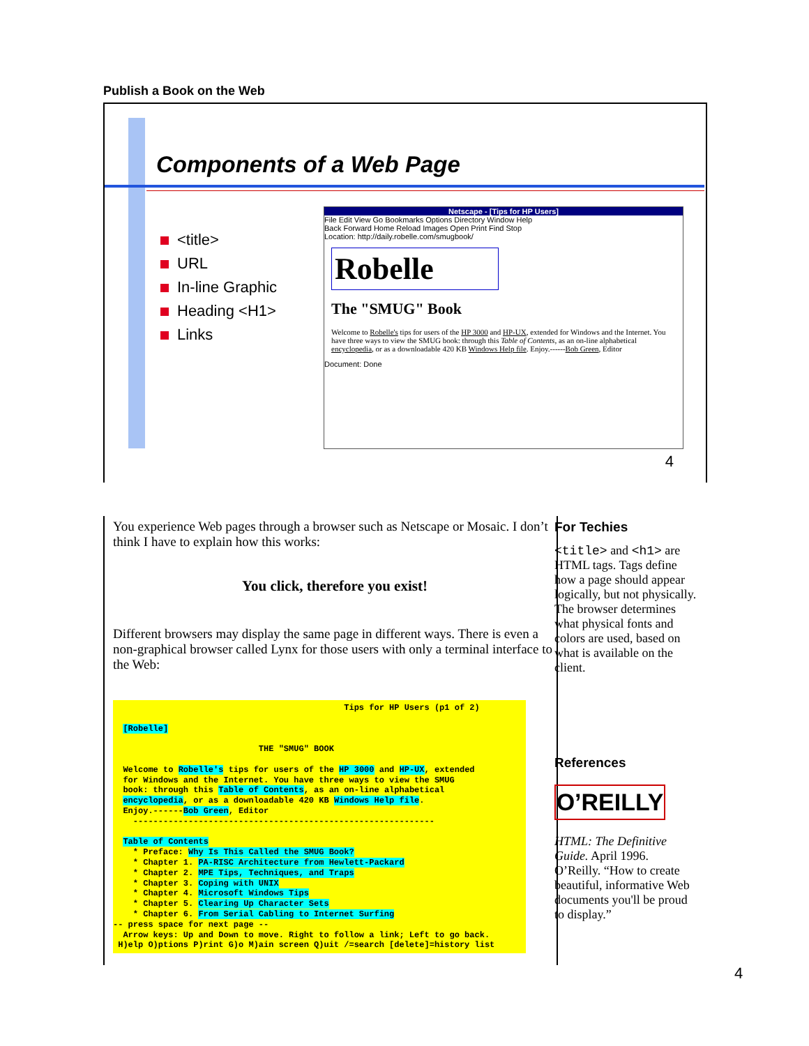Publish a Book on the Web
Components of a Web Page
<title>
URL
In-line Graphic
Heading <H1>
Links
Netscape - [Tips for HP Users]
File Edit View Go Bookmarks Options Directory Window Help
Back Forward Home Reload Images Open Print Find Stop
Location: http://daily.robelle.com/smugbook/
Robelle
The "SMUG" Book
Welcome to Robelle's tips for users of the HP 3000 and HP-UX, extended for Windows and the Internet. You have three ways to view the SMUG book: through this Table of Contents, as an on-line alphabetical encyclopedia, or as a downloadable 420 KB Windows Help file. Enjoy.------Bob Green, Editor
Document: Done
4
You experience Web pages through a browser such as Netscape or Mosaic. I don’t think I have to explain how this works:
You click, therefore you exist!
Different browsers may display the same page in different ways. There is even a non-graphical browser called Lynx for those users with only a terminal interface to the Web:
Tips for HP Users (p1 of 2) [Robelle] THE "SMUG" BOOK Welcome to Robelle's tips for users of the HP 3000 and HP-UX, extended for Windows and the Internet. You have three ways to view the SMUG book: through this Table of Contents, as an on-line alphabetical encyclopedia, or as a downloadable 420 KB Windows Help file. Enjoy.------Bob Green, Editor ------------------------------------------------------------ Table of Contents * Preface: Why Is This Called the SMUG Book? * Chapter 1. PA-RISC Architecture from Hewlett-Packard * Chapter 2. MPE Tips, Techniques, and Traps * Chapter 3. Coping with UNIX * Chapter 4. Microsoft Windows Tips * Chapter 5. Clearing Up Character Sets * Chapter 6. From Serial Cabling to Internet Surfing -- press space for next page -- Arrow keys: Up and Down to move. Right to follow a link; Left to go back. H)elp O)ptions P)rint G)o M)ain screen Q)uit /=search [delete]=history list
For Techies
<title> and <h1> are HTML tags. Tags define how a page should appear logically, but not physically. The browser determines what physical fonts and colors are used, based on what is available on the client.
References
O’REILLY
HTML: The Definitive Guide. April 1996. O’Reilly. “How to create beautiful, informative Web documents you'll be proud to display.”
4